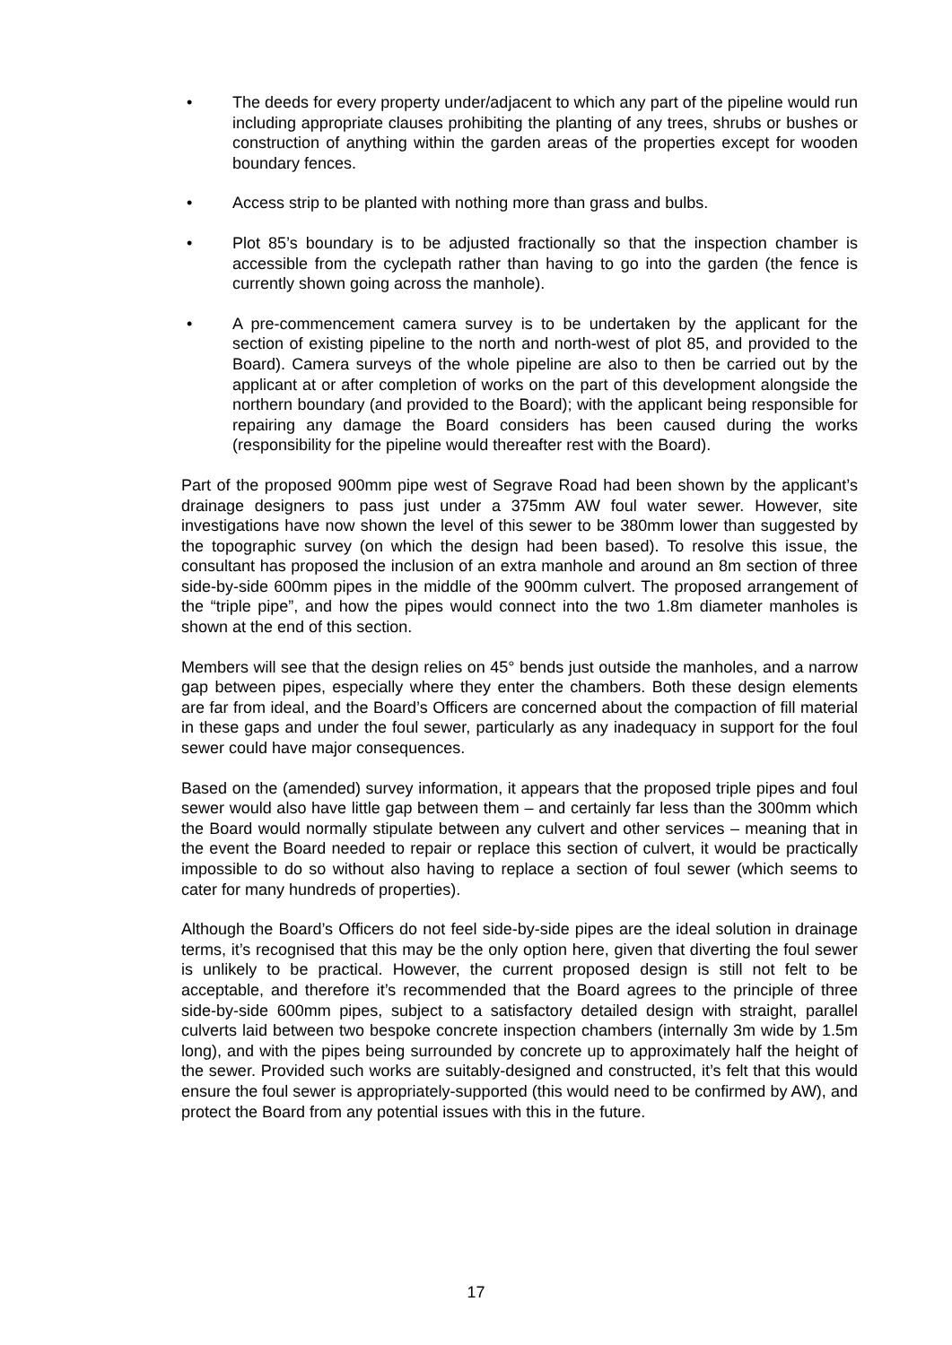• The deeds for every property under/adjacent to which any part of the pipeline would run including appropriate clauses prohibiting the planting of any trees, shrubs or bushes or construction of anything within the garden areas of the properties except for wooden boundary fences.
• Access strip to be planted with nothing more than grass and bulbs.
• Plot 85’s boundary is to be adjusted fractionally so that the inspection chamber is accessible from the cyclepath rather than having to go into the garden (the fence is currently shown going across the manhole).
• A pre-commencement camera survey is to be undertaken by the applicant for the section of existing pipeline to the north and north-west of plot 85, and provided to the Board). Camera surveys of the whole pipeline are also to then be carried out by the applicant at or after completion of works on the part of this development alongside the northern boundary (and provided to the Board); with the applicant being responsible for repairing any damage the Board considers has been caused during the works (responsibility for the pipeline would thereafter rest with the Board).
Part of the proposed 900mm pipe west of Segrave Road had been shown by the applicant’s drainage designers to pass just under a 375mm AW foul water sewer. However, site investigations have now shown the level of this sewer to be 380mm lower than suggested by the topographic survey (on which the design had been based). To resolve this issue, the consultant has proposed the inclusion of an extra manhole and around an 8m section of three side-by-side 600mm pipes in the middle of the 900mm culvert. The proposed arrangement of the “triple pipe”, and how the pipes would connect into the two 1.8m diameter manholes is shown at the end of this section.
Members will see that the design relies on 45° bends just outside the manholes, and a narrow gap between pipes, especially where they enter the chambers. Both these design elements are far from ideal, and the Board’s Officers are concerned about the compaction of fill material in these gaps and under the foul sewer, particularly as any inadequacy in support for the foul sewer could have major consequences.
Based on the (amended) survey information, it appears that the proposed triple pipes and foul sewer would also have little gap between them – and certainly far less than the 300mm which the Board would normally stipulate between any culvert and other services – meaning that in the event the Board needed to repair or replace this section of culvert, it would be practically impossible to do so without also having to replace a section of foul sewer (which seems to cater for many hundreds of properties).
Although the Board’s Officers do not feel side-by-side pipes are the ideal solution in drainage terms, it’s recognised that this may be the only option here, given that diverting the foul sewer is unlikely to be practical. However, the current proposed design is still not felt to be acceptable, and therefore it’s recommended that the Board agrees to the principle of three side-by-side 600mm pipes, subject to a satisfactory detailed design with straight, parallel culverts laid between two bespoke concrete inspection chambers (internally 3m wide by 1.5m long), and with the pipes being surrounded by concrete up to approximately half the height of the sewer. Provided such works are suitably-designed and constructed, it’s felt that this would ensure the foul sewer is appropriately-supported (this would need to be confirmed by AW), and protect the Board from any potential issues with this in the future.
17